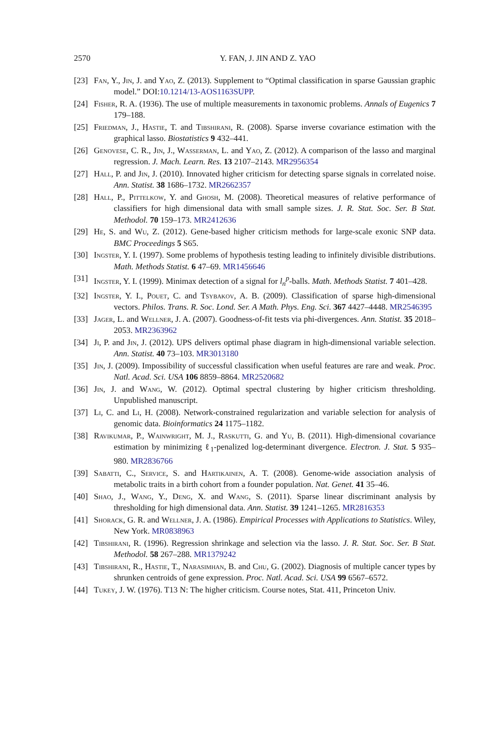2570 Y. FAN, J. JIN AND Z. YAO
[23] Fan, Y., Jin, J. and Yao, Z. (2013). Supplement to “Optimal classification in sparse Gaussian graphic model.” DOI:10.1214/13-AOS1163SUPP.
[24] Fisher, R. A. (1936). The use of multiple measurements in taxonomic problems. Annals of Eugenics 7 179–188.
[25] Friedman, J., Hastie, T. and Tibshirani, R. (2008). Sparse inverse covariance estimation with the graphical lasso. Biostatistics 9 432–441.
[26] Genovese, C. R., Jin, J., Wasserman, L. and Yao, Z. (2012). A comparison of the lasso and marginal regression. J. Mach. Learn. Res. 13 2107–2143. MR2956354
[27] Hall, P. and Jin, J. (2010). Innovated higher criticism for detecting sparse signals in correlated noise. Ann. Statist. 38 1686–1732. MR2662357
[28] Hall, P., Pittelkow, Y. and Ghosh, M. (2008). Theoretical measures of relative performance of classifiers for high dimensional data with small sample sizes. J. R. Stat. Soc. Ser. B Stat. Methodol. 70 159–173. MR2412636
[29] He, S. and Wu, Z. (2012). Gene-based higher criticism methods for large-scale exonic SNP data. BMC Proceedings 5 S65.
[30] Ingster, Y. I. (1997). Some problems of hypothesis testing leading to infinitely divisible distributions. Math. Methods Statist. 6 47–69. MR1456646
[31] Ingster, Y. I. (1999). Minimax detection of a signal for l<sub>n</sub><sup>p</sup>-balls. Math. Methods Statist. 7 401–428.
[32] Ingster, Y. I., Pouet, C. and Tsybakov, A. B. (2009). Classification of sparse high-dimensional vectors. Philos. Trans. R. Soc. Lond. Ser. A Math. Phys. Eng. Sci. 367 4427–4448. MR2546395
[33] Jager, L. and Wellner, J. A. (2007). Goodness-of-fit tests via phi-divergences. Ann. Statist. 35 2018–2053. MR2363962
[34] Ji, P. and Jin, J. (2012). UPS delivers optimal phase diagram in high-dimensional variable selection. Ann. Statist. 40 73–103. MR3013180
[35] Jin, J. (2009). Impossibility of successful classification when useful features are rare and weak. Proc. Natl. Acad. Sci. USA 106 8859–8864. MR2520682
[36] Jin, J. and Wang, W. (2012). Optimal spectral clustering by higher criticism thresholding. Unpublished manuscript.
[37] Li, C. and Li, H. (2008). Network-constrained regularization and variable selection for analysis of genomic data. Bioinformatics 24 1175–1182.
[38] Ravikumar, P., Wainwright, M. J., Raskutti, G. and Yu, B. (2011). High-dimensional covariance estimation by minimizing ℓ<sub>1</sub>-penalized log-determinant divergence. Electron. J. Stat. 5 935–980. MR2836766
[39] Sabatti, C., Service, S. and Hartikainen, A. T. (2008). Genome-wide association analysis of metabolic traits in a birth cohort from a founder population. Nat. Genet. 41 35–46.
[40] Shao, J., Wang, Y., Deng, X. and Wang, S. (2011). Sparse linear discriminant analysis by thresholding for high dimensional data. Ann. Statist. 39 1241–1265. MR2816353
[41] Shorack, G. R. and Wellner, J. A. (1986). Empirical Processes with Applications to Statistics. Wiley, New York. MR0838963
[42] Tibshirani, R. (1996). Regression shrinkage and selection via the lasso. J. R. Stat. Soc. Ser. B Stat. Methodol. 58 267–288. MR1379242
[43] Tibshirani, R., Hastie, T., Narasimhan, B. and Chu, G. (2002). Diagnosis of multiple cancer types by shrunken centroids of gene expression. Proc. Natl. Acad. Sci. USA 99 6567–6572.
[44] Tukey, J. W. (1976). T13 N: The higher criticism. Course notes, Stat. 411, Princeton Univ.